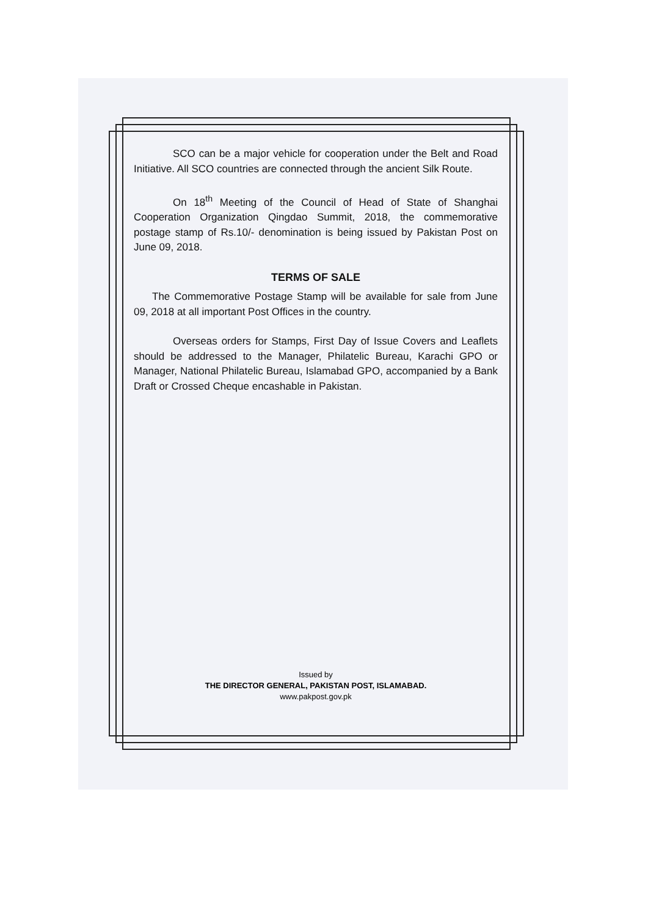SCO can be a major vehicle for cooperation under the Belt and Road Initiative. All SCO countries are connected through the ancient Silk Route.
On 18<sup>th</sup> Meeting of the Council of Head of State of Shanghai Cooperation Organization Qingdao Summit, 2018, the commemorative postage stamp of Rs.10/- denomination is being issued by Pakistan Post on June 09, 2018.
TERMS OF SALE
The Commemorative Postage Stamp will be available for sale from June 09, 2018 at all important Post Offices in the country.
Overseas orders for Stamps, First Day of Issue Covers and Leaflets should be addressed to the Manager, Philatelic Bureau, Karachi GPO or Manager, National Philatelic Bureau, Islamabad GPO, accompanied by a Bank Draft or Crossed Cheque encashable in Pakistan.
Issued by
THE DIRECTOR GENERAL, PAKISTAN POST, ISLAMABAD.
www.pakpost.gov.pk